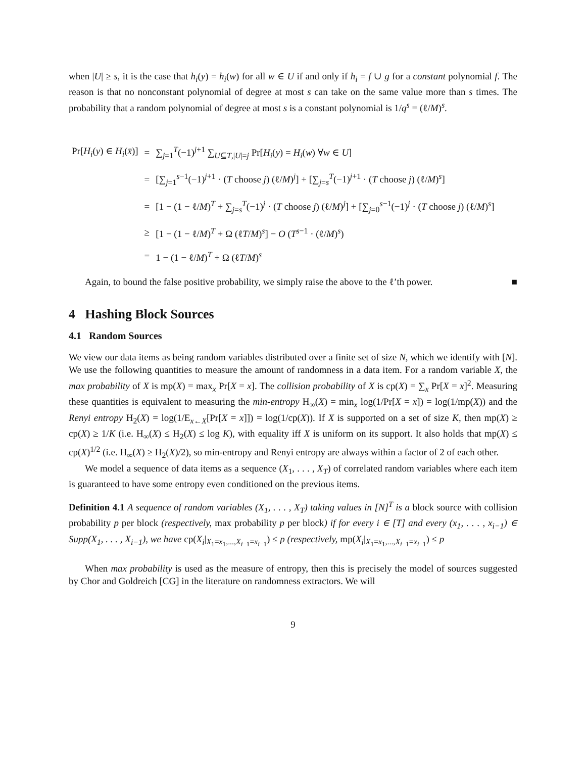when |U| ≥ s, it is the case that h<sub>i</sub>(y) = h<sub>i</sub>(w) for all w ∈ U if and only if h<sub>i</sub> = f ∪ g for a constant polynomial f. The reason is that no nonconstant polynomial of degree at most s can take on the same value more than s times. The probability that a random polynomial of degree at most s is a constant polynomial is 1/q<sup>s</sup> = (ℓ/M)<sup>s</sup>.
| Pr[ H<sub>i</sub> ( y ) ∈ H<sub>i</sub> ( x̄ )] | = | ∑<sub>j=1</sub><sup>T</sup>(−1)<sup>j+1</sup> ∑<sub>U⊆T,/U/=j</sub> Pr[ H<sub>i</sub> ( y ) = H<sub>i</sub> ( w ) ∀ w ∈ U ] |
| | = | [∑<sub>j=1</sub><sup>s−1</sup>(−1)<sup>j+1</sup> · ( T choose j ) (ℓ/ M )<sup>j</sup>] + [∑<sub>j=s</sub><sup>T</sup>(−1)<sup>j+1</sup> · ( T choose j ) (ℓ/ M )<sup>s</sup>] |
| | = | [1 − (1 − ℓ/ M )<sup>T</sup> + ∑<sub>j=s</sub><sup>T</sup>(−1)<sup>j</sup> · ( T choose j ) (ℓ/ M )<sup>j</sup>] + [∑<sub>j=0</sub><sup>s−1</sup>(−1)<sup>j</sup> · ( T choose j ) (ℓ/ M )<sup>s</sup>] |
| | ≥ | [1 − (1 − ℓ/ M )<sup>T</sup> + Ω (ℓ T / M )<sup>s</sup>] − O ( T<sup>s−1</sup> · (ℓ/ M )<sup>s</sup>) |
| | = | 1 − (1 − ℓ/ M )<sup>T</sup> + Ω (ℓ T / M )<sup>s</sup> |
Again, to bound the false positive probability, we simply raise the above to the ℓ’th power. ■
4 Hashing Block Sources
4.1 Random Sources
We view our data items as being random variables distributed over a finite set of size N, which we identify with [N]. We use the following quantities to measure the amount of randomness in a data item. For a random variable X, the max probability of X is mp(X) = max<sub>x</sub> Pr[X = x]. The collision probability of X is cp(X) = ∑<sub>x</sub> Pr[X = x]<sup>2</sup>. Measuring these quantities is equivalent to measuring the min-entropy H<sub>∞</sub>(X) = min<sub>x</sub> log(1/Pr[X = x]) = log(1/mp(X)) and the Renyi entropy H<sub>2</sub>(X) = log(1/E<sub>x←X</sub>[Pr[X = x]]) = log(1/cp(X)). If X is supported on a set of size K, then mp(X) ≥ cp(X) ≥ 1/K (i.e. H<sub>∞</sub>(X) ≤ H<sub>2</sub>(X) ≤ log K), with equality iff X is uniform on its support. It also holds that mp(X) ≤ cp(X)<sup>1/2</sup> (i.e. H<sub>∞</sub>(X) ≥ H<sub>2</sub>(X)/2), so min-entropy and Renyi entropy are always within a factor of 2 of each other.
We model a sequence of data items as a sequence (X<sub>1</sub>, . . . , X<sub>T</sub>) of correlated random variables where each item is guaranteed to have some entropy even conditioned on the previous items.
Definition 4.1 A sequence of random variables (X<sub>1</sub>, . . . , X<sub>T</sub>) taking values in [N]<sup>T</sup> is a block source with collision probability p per block (respectively, max probability p per block) if for every i ∈ [T] and every (x<sub>1</sub>, . . . , x<sub>i−1</sub>) ∈ Supp(X<sub>1</sub>, . . . , X<sub>i−1</sub>), we have cp(X<sub>i</sub>|<sub>X<sub>1</sub>=x<sub>1</sub>,...,X<sub>i−1</sub>=x<sub>i−1</sub></sub>) ≤ p (respectively, mp(X<sub>i</sub>|<sub>X<sub>1</sub>=x<sub>1</sub>,...,X<sub>i−1</sub>=x<sub>i−1</sub></sub>) ≤ p
When max probability is used as the measure of entropy, then this is precisely the model of sources suggested by Chor and Goldreich [CG] in the literature on randomness extractors. We will
9